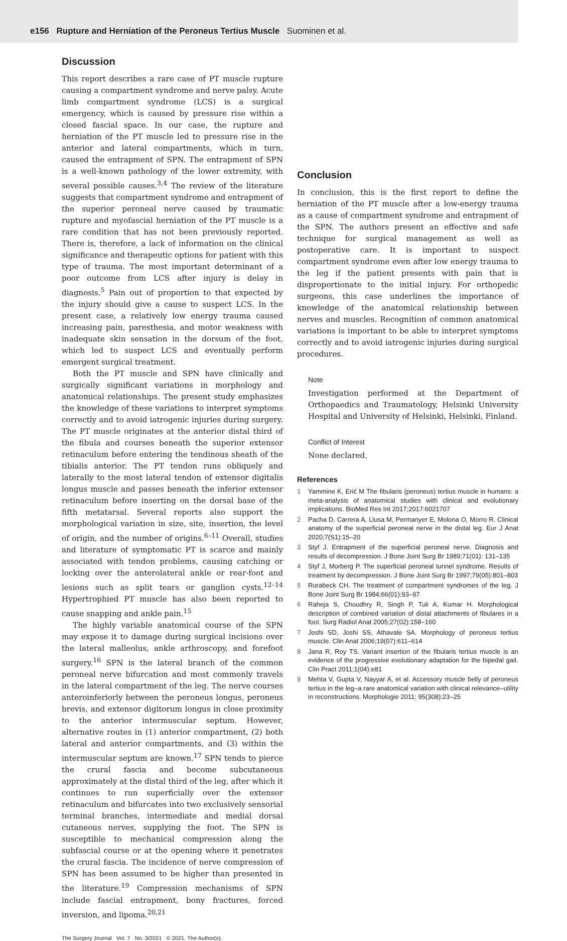e156 Rupture and Herniation of the Peroneus Tertius Muscle Suominen et al.
Discussion
This report describes a rare case of PT muscle rupture causing a compartment syndrome and nerve palsy. Acute limb compartment syndrome (LCS) is a surgical emergency, which is caused by pressure rise within a closed fascial space. In our case, the rupture and herniation of the PT muscle led to pressure rise in the anterior and lateral compartments, which in turn, caused the entrapment of SPN. The entrapment of SPN is a well-known pathology of the lower extremity, with several possible causes.<sup>3,4</sup> The review of the literature suggests that compartment syndrome and entrapment of the superior peroneal nerve caused by traumatic rupture and myofascial herniation of the PT muscle is a rare condition that has not been previously reported. There is, therefore, a lack of information on the clinical significance and therapeutic options for patient with this type of trauma. The most important determinant of a poor outcome from LCS after injury is delay in diagnosis.<sup>5</sup> Pain out of proportion to that expected by the injury should give a cause to suspect LCS. In the present case, a relatively low energy trauma caused increasing pain, paresthesia, and motor weakness with inadequate skin sensation in the dorsum of the foot, which led to suspect LCS and eventually perform emergent surgical treatment.
Both the PT muscle and SPN have clinically and surgically significant variations in morphology and anatomical relationships. The present study emphasizes the knowledge of these variations to interpret symptoms correctly and to avoid iatrogenic injuries during surgery. The PT muscle originates at the anterior distal third of the fibula and courses beneath the superior extensor retinaculum before entering the tendinous sheath of the tibialis anterior. The PT tendon runs obliquely and laterally to the most lateral tendon of extensor digitalis longus muscle and passes beneath the inferior extensor retinaculum before inserting on the dorsal base of the fifth metatarsal. Several reports also support the morphological variation in size, site, insertion, the level of origin, and the number of origins.<sup>6–11</sup> Overall, studies and literature of symptomatic PT is scarce and mainly associated with tendon problems, causing catching or locking over the anterolateral ankle or rear-foot and lesions such as split tears or ganglion cysts.<sup>12–14</sup> Hypertrophied PT muscle has also been reported to cause snapping and ankle pain.<sup>15</sup>
The highly variable anatomical course of the SPN may expose it to damage during surgical incisions over the lateral malleolus, ankle arthroscopy, and forefoot surgery.<sup>16</sup> SPN is the lateral branch of the common peroneal nerve bifurcation and most commonly travels in the lateral compartment of the leg. The nerve courses anteroinferiorly between the peroneus longus, peroneus brevis, and extensor digitorum longus in close proximity to the anterior intermuscular septum. However, alternative routes in (1) anterior compartment, (2) both lateral and anterior compartments, and (3) within the intermuscular septum are known.<sup>17</sup> SPN tends to pierce the crural fascia and become subcutaneous approximately at the distal third of the leg, after which it continues to run superficially over the extensor retinaculum and bifurcates into two exclusively sensorial terminal branches, intermediate and medial dorsal cutaneous nerves, supplying the foot. The SPN is susceptible to mechanical compression along the subfascial course or at the opening where it penetrates the crural fascia. The incidence of nerve compression of SPN has been assumed to be higher than presented in the literature.<sup>19</sup> Compression mechanisms of SPN include fascial entrapment, bony fractures, forced inversion, and lipoma.<sup>20,21</sup>
Conclusion
In conclusion, this is the first report to define the herniation of the PT muscle after a low-energy trauma as a cause of compartment syndrome and entrapment of the SPN. The authors present an effective and safe technique for surgical management as well as postoperative care. It is important to suspect compartment syndrome even after low energy trauma to the leg if the patient presents with pain that is disproportionate to the initial injury. For orthopedic surgeons, this case underlines the importance of knowledge of the anatomical relationship between nerves and muscles. Recognition of common anatomical variations is important to be able to interpret symptoms correctly and to avoid iatrogenic injuries during surgical procedures.
Note
Investigation performed at the Department of Orthopaedics and Traumatology, Helsinki University Hospital and University of Helsinki, Helsinki, Finland.
Conflict of Interest
None declared.
References
1 Yammine K, Erić M The fibularis (peroneus) tertius muscle in humans: a meta-analysis of anatomical studies with clinical and evolutionary implications. BioMed Res Int 2017;2017:6021707
2 Pacha D, Carrera A, Llusa M, Permanyer E, Molona O, Morro R. Clinical anatomy of the superficial peroneal nerve in the distal leg. Eur J Anat 2020;7(S1):15–20
3 Styf J. Entrapment of the superficial peroneal nerve. Diagnosis and results of decompression. J Bone Joint Surg Br 1989;71(01): 131–135
4 Styf J, Morberg P. The superficial peroneal tunnel syndrome. Results of treatment by decompression. J Bone Joint Surg Br 1997;79(05):801–803
5 Rorabeck CH. The treatment of compartment syndromes of the leg. J Bone Joint Surg Br 1984;66(01):93–97
6 Raheja S, Choudhry R, Singh P, Tuli A, Kumar H. Morphological description of combined variation of distal attachments of fibulares in a foot. Surg Radiol Anat 2005;27(02):158–160
7 Joshi SD, Joshi SS, Athavale SA. Morphology of peroneus tertius muscle. Clin Anat 2006;19(07):611–614
8 Jana R, Roy TS. Variant insertion of the fibularis tertius muscle is an evidence of the progressive evolutionary adaptation for the bipedal gait. Clin Pract 2011;1(04):e81
9 Mehta V, Gupta V, Nayyar A, et al. Accessory muscle belly of peroneus tertius in the leg–a rare anatomical variation with clinical relevance–utility in reconstructions. Morphologie 2011; 95(308):23–25
The Surgery Journal Vol. 7 No. 3/2021 © 2021. The Author(s).